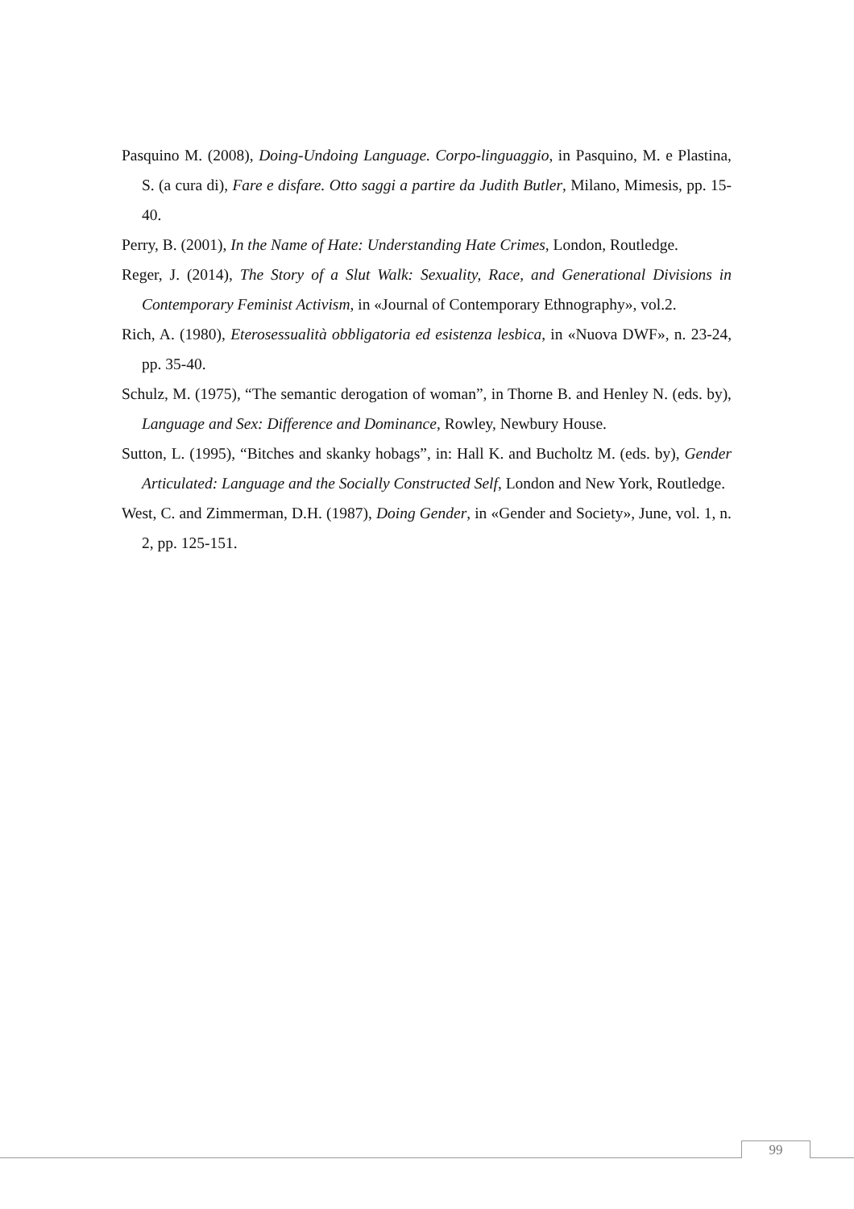Pasquino M. (2008), Doing-Undoing Language. Corpo-linguaggio, in Pasquino, M. e Plastina, S. (a cura di), Fare e disfare. Otto saggi a partire da Judith Butler, Milano, Mimesis, pp. 15-40.
Perry, B. (2001), In the Name of Hate: Understanding Hate Crimes, London, Routledge.
Reger, J. (2014), The Story of a Slut Walk: Sexuality, Race, and Generational Divisions in Contemporary Feminist Activism, in «Journal of Contemporary Ethnography», vol.2.
Rich, A. (1980), Eterosessualità obbligatoria ed esistenza lesbica, in «Nuova DWF», n. 23-24, pp. 35-40.
Schulz, M. (1975), “The semantic derogation of woman”, in Thorne B. and Henley N. (eds. by), Language and Sex: Difference and Dominance, Rowley, Newbury House.
Sutton, L. (1995), “Bitches and skanky hobags”, in: Hall K. and Bucholtz M. (eds. by), Gender Articulated: Language and the Socially Constructed Self, London and New York, Routledge.
West, C. and Zimmerman, D.H. (1987), Doing Gender, in «Gender and Society», June, vol. 1, n. 2, pp. 125-151.
99